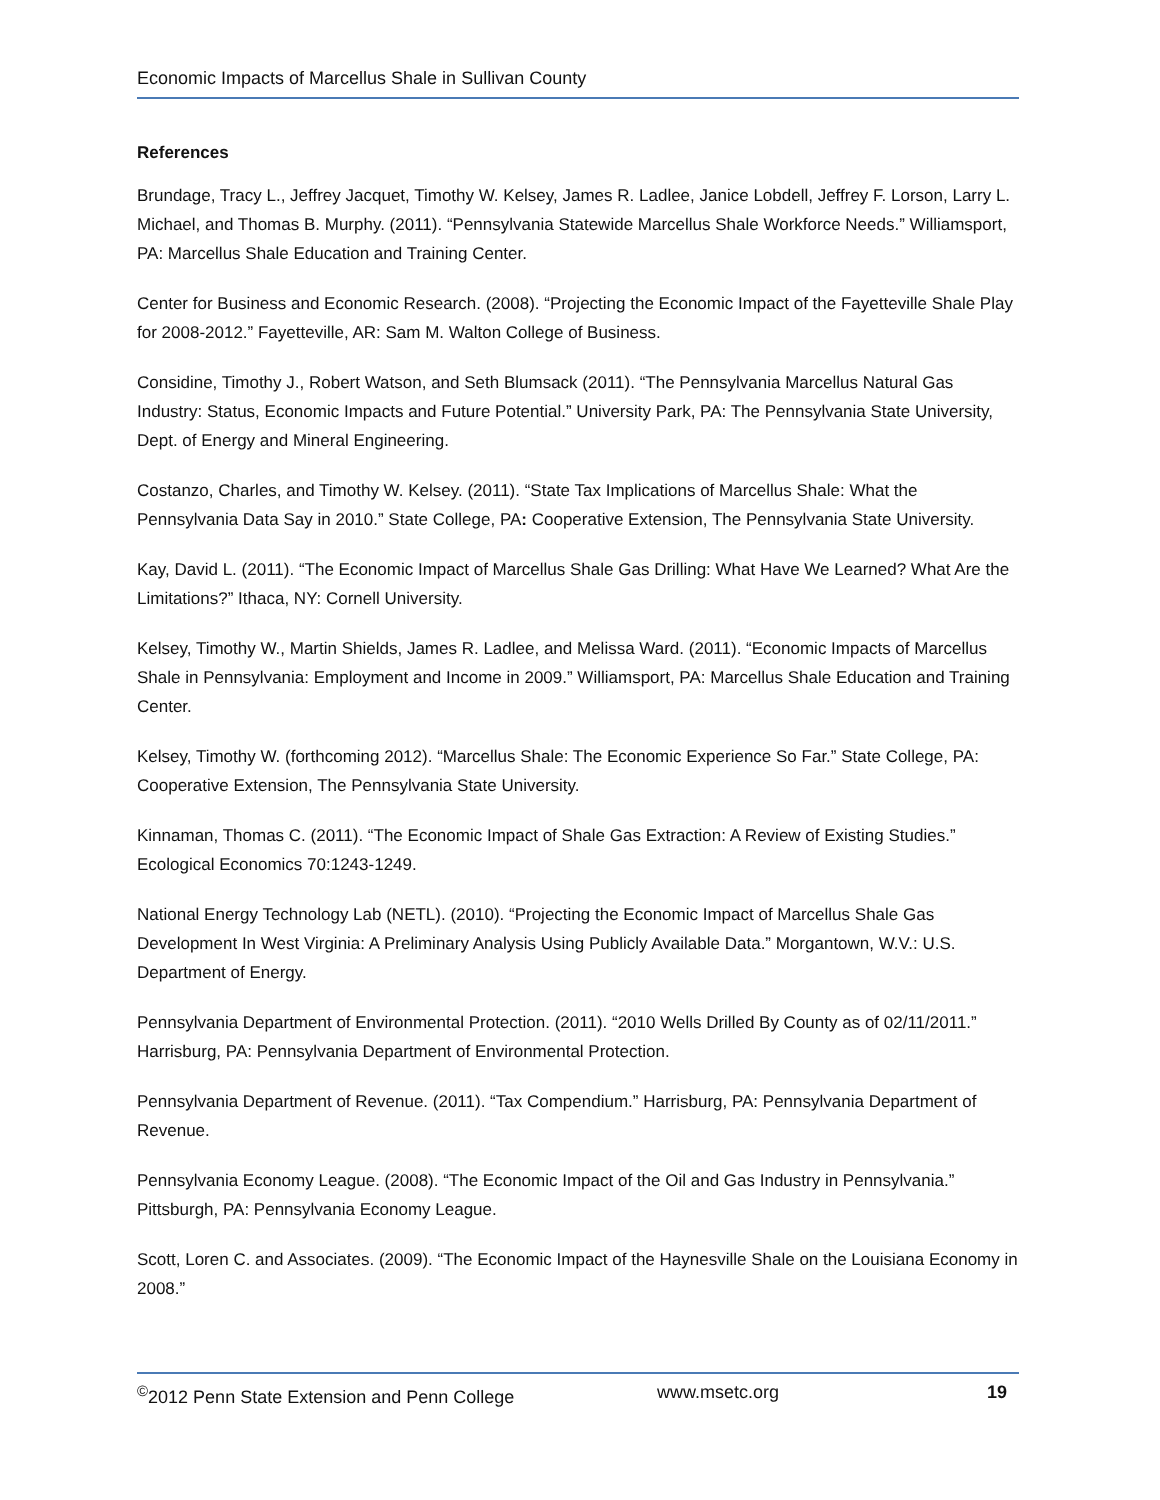Economic Impacts of Marcellus Shale in Sullivan County
References
Brundage, Tracy L., Jeffrey Jacquet, Timothy W. Kelsey, James R. Ladlee, Janice Lobdell, Jeffrey F. Lorson, Larry L. Michael, and Thomas B. Murphy. (2011). “Pennsylvania Statewide Marcellus Shale Workforce Needs.” Williamsport, PA: Marcellus Shale Education and Training Center.
Center for Business and Economic Research. (2008). “Projecting the Economic Impact of the Fayetteville Shale Play for 2008-2012.” Fayetteville, AR: Sam M. Walton College of Business.
Considine, Timothy J., Robert Watson, and Seth Blumsack (2011). “The Pennsylvania Marcellus Natural Gas Industry: Status, Economic Impacts and Future Potential.” University Park, PA: The Pennsylvania State University, Dept. of Energy and Mineral Engineering.
Costanzo, Charles, and Timothy W. Kelsey. (2011). “State Tax Implications of Marcellus Shale: What the Pennsylvania Data Say in 2010.” State College, PA: Cooperative Extension, The Pennsylvania State University.
Kay, David L. (2011). “The Economic Impact of Marcellus Shale Gas Drilling: What Have We Learned? What Are the Limitations?” Ithaca, NY: Cornell University.
Kelsey, Timothy W., Martin Shields, James R. Ladlee, and Melissa Ward. (2011). “Economic Impacts of Marcellus Shale in Pennsylvania: Employment and Income in 2009.” Williamsport, PA: Marcellus Shale Education and Training Center.
Kelsey, Timothy W. (forthcoming 2012). “Marcellus Shale: The Economic Experience So Far.” State College, PA: Cooperative Extension, The Pennsylvania State University.
Kinnaman, Thomas C. (2011). “The Economic Impact of Shale Gas Extraction: A Review of Existing Studies.” Ecological Economics 70:1243-1249.
National Energy Technology Lab (NETL). (2010). “Projecting the Economic Impact of Marcellus Shale Gas Development In West Virginia: A Preliminary Analysis Using Publicly Available Data.” Morgantown, W.V.: U.S. Department of Energy.
Pennsylvania Department of Environmental Protection. (2011). “2010 Wells Drilled By County as of 02/11/2011.” Harrisburg, PA: Pennsylvania Department of Environmental Protection.
Pennsylvania Department of Revenue. (2011). “Tax Compendium.” Harrisburg, PA: Pennsylvania Department of Revenue.
Pennsylvania Economy League. (2008). “The Economic Impact of the Oil and Gas Industry in Pennsylvania.” Pittsburgh, PA: Pennsylvania Economy League.
Scott, Loren C. and Associates. (2009). “The Economic Impact of the Haynesville Shale on the Louisiana Economy in 2008.”
<sup>©</sup>2012 Penn State Extension and Penn College www.msetc.org 19